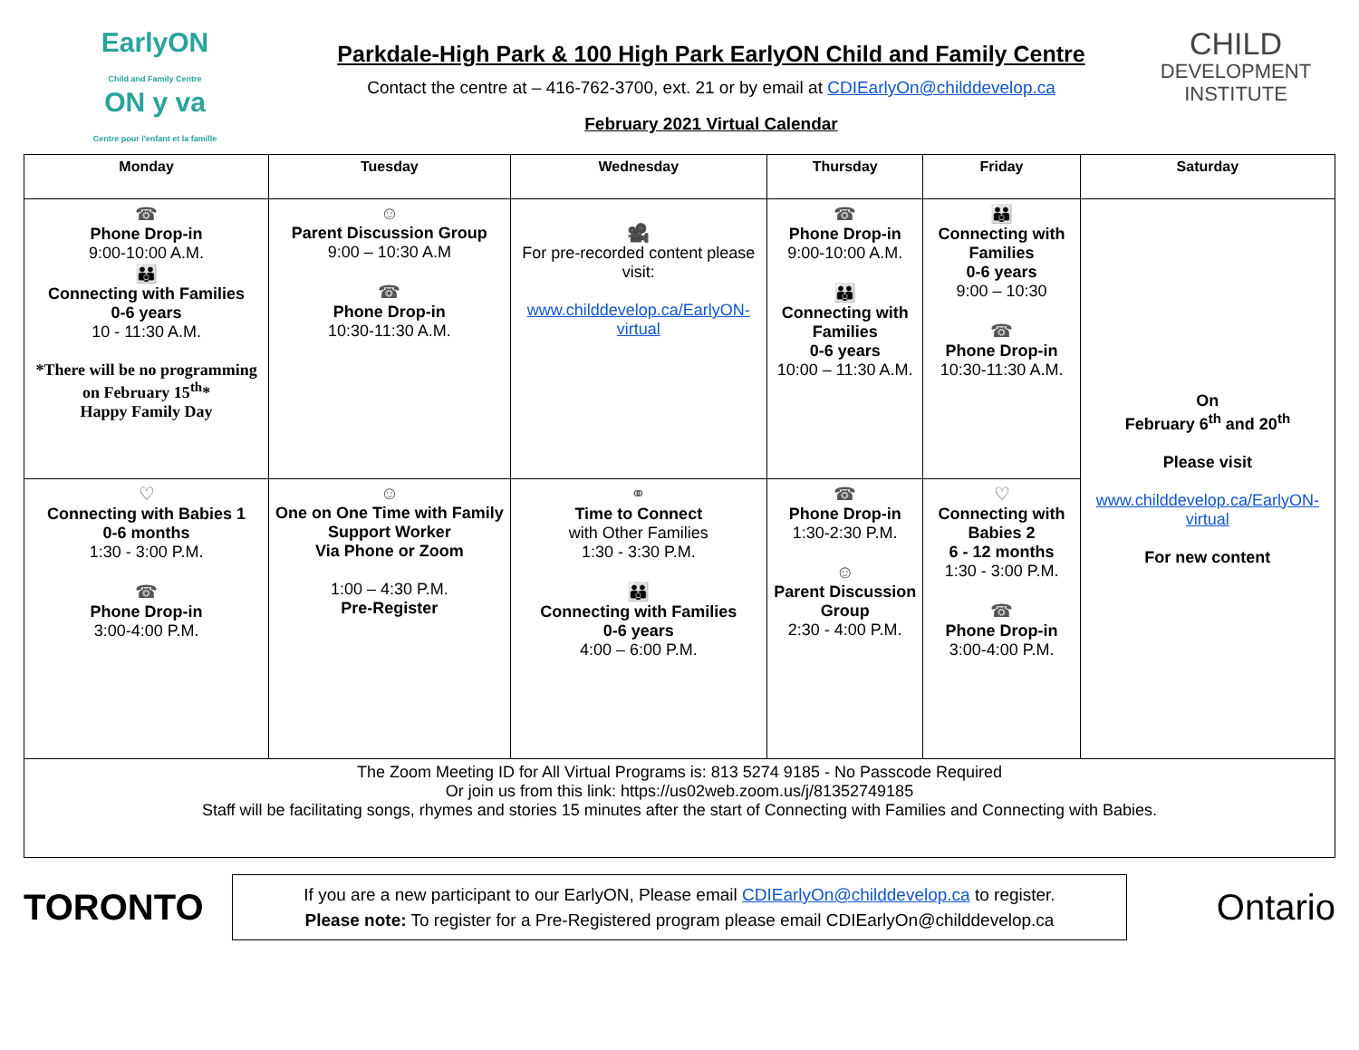EarlyON
Child and Family Centre
ON y va
Centre pour l'enfant et la famille
Parkdale-High Park & 100 High Park EarlyON Child and Family Centre
Contact the centre at – 416-762-3700, ext. 21 or by email at CDIEarlyOn@childdevelop.ca
February 2021 Virtual Calendar
CHILD
DEVELOPMENT
INSTITUTE
| Monday | Tuesday | Wednesday | Thursday | Friday | Saturday |
| --- | --- | --- | --- | --- | --- |
| ☎ Phone Drop-in 9:00-10:00 A.M. 👪 Connecting with Families 0-6 years 10 - 11:30 A.M. *There will be no programming on February 15<sup>th</sup>* Happy Family Day | ☺ Parent Discussion Group 9:00 – 10:30 A.M ☎ Phone Drop-in 10:30-11:30 A.M. | 🎥 For pre-recorded content please visit: www.childdevelop.ca/EarlyON-virtual | ☎ Phone Drop-in 9:00-10:00 A.M. 👪 Connecting with Families 0-6 years 10:00 – 11:30 A.M. | 👪 Connecting with Families 0-6 years 9:00 – 10:30 ☎ Phone Drop-in 10:30-11:30 A.M. | On February 6<sup>th</sup> and 20<sup>th</sup> Please visit www.childdevelop.ca/EarlyON-virtual For new content |
| ♡ Connecting with Babies 1 0-6 months 1:30 - 3:00 P.M. ☎ Phone Drop-in 3:00-4:00 P.M. | ☺ One on One Time with Family Support Worker Via Phone or Zoom 1:00 – 4:30 P.M. Pre-Register | ⚭ Time to Connect with Other Families 1:30 - 3:30 P.M. 👪 Connecting with Families 0-6 years 4:00 – 6:00 P.M. | ☎ Phone Drop-in 1:30-2:30 P.M. ☺ Parent Discussion Group 2:30 - 4:00 P.M. | ♡ Connecting with Babies 2 6 - 12 months 1:30 - 3:00 P.M. ☎ Phone Drop-in 3:00-4:00 P.M. | |
| The Zoom Meeting ID for All Virtual Programs is: 813 5274 9185 - No Passcode Required Or join us from this link: https://us02web.zoom.us/j/81352749185 Staff will be facilitating songs, rhymes and stories 15 minutes after the start of Connecting with Families and Connecting with Babies. | | | | | |
TORONTO
If you are a new participant to our EarlyON, Please email CDIEarlyOn@childdevelop.ca to register.
Please note: To register for a Pre-Registered program please email CDIEarlyOn@childdevelop.ca
Ontario